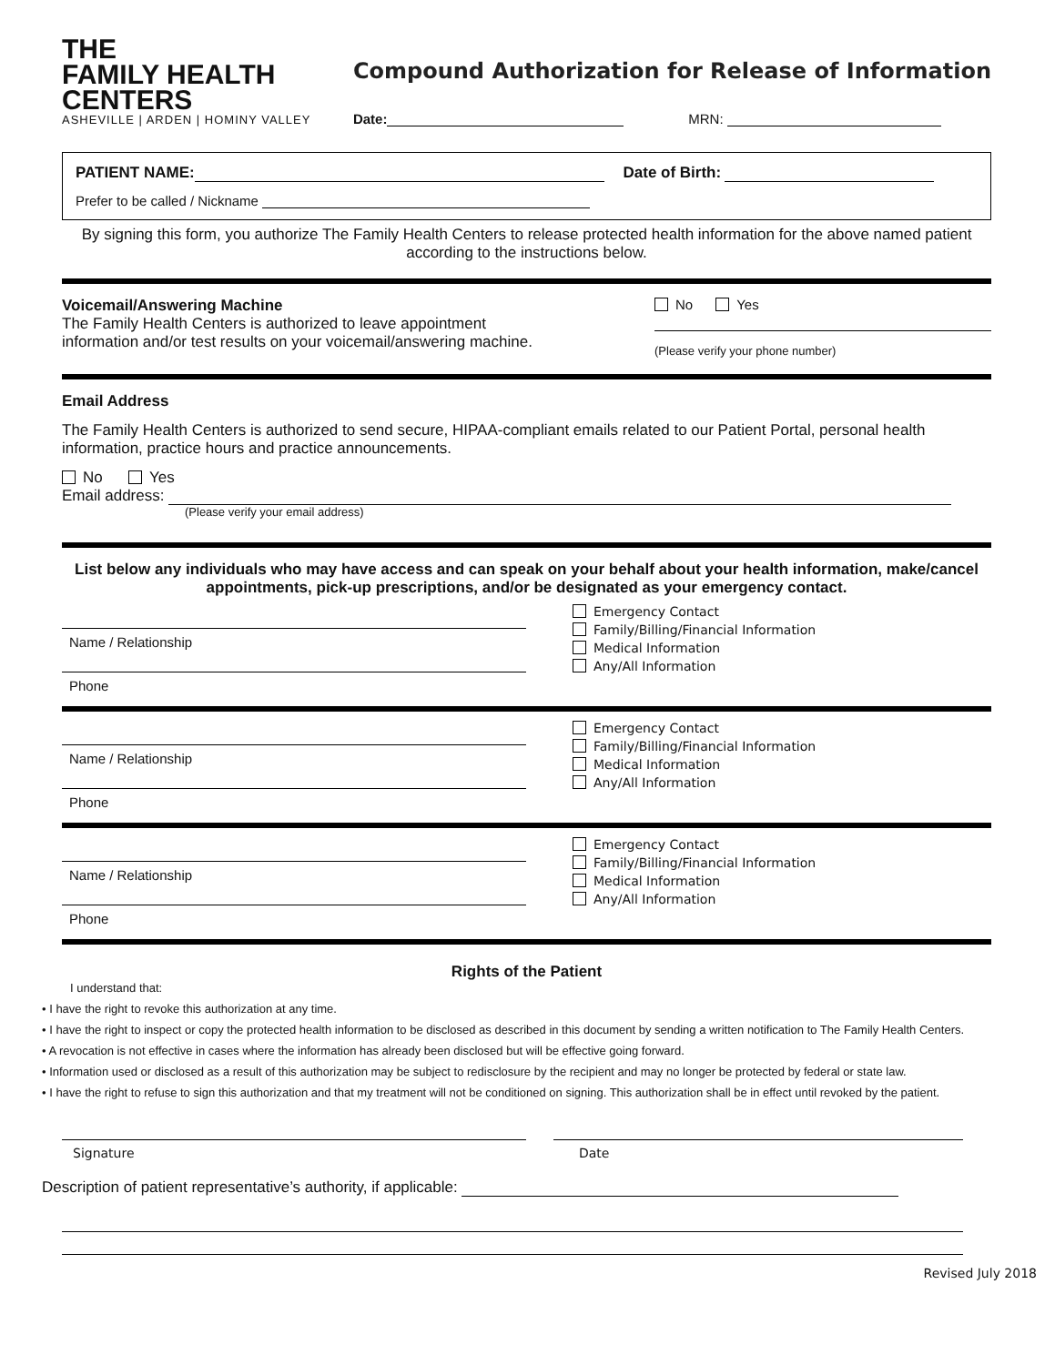THE
FAMILY HEALTH
CENTERS
ASHEVILLE | ARDEN | HOMINY VALLEY
Compound Authorization for Release of Information
Date: MRN:
PATIENT NAME: Date of Birth:
Prefer to be called / Nickname
By signing this form, you authorize The Family Health Centers to release protected health information for the above named patient according to the instructions below.
Voicemail/Answering Machine
The Family Health Centers is authorized to leave appointment
information and/or test results on your voicemail/answering machine.
No Yes
(Please verify your phone number)
Email Address
The Family Health Centers is authorized to send secure, HIPAA-compliant emails related to our Patient Portal, personal health information, practice hours and practice announcements.
No Yes
Email address:
(Please verify your email address)
List below any individuals who may have access and can speak on your behalf about your health information, make/cancel appointments, pick-up prescriptions, and/or be designated as your emergency contact.
Name / Relationship
Phone
Emergency Contact
Family/Billing/Financial Information
Medical Information
Any/All Information
Name / Relationship
Phone
Emergency Contact
Family/Billing/Financial Information
Medical Information
Any/All Information
Name / Relationship
Phone
Emergency Contact
Family/Billing/Financial Information
Medical Information
Any/All Information
Rights of the Patient
I understand that:
• I have the right to revoke this authorization at any time.
• I have the right to inspect or copy the protected health information to be disclosed as described in this document by sending a written notification to The Family Health Centers.
• A revocation is not effective in cases where the information has already been disclosed but will be effective going forward.
• Information used or disclosed as a result of this authorization may be subject to redisclosure by the recipient and may no longer be protected by federal or state law.
• I have the right to refuse to sign this authorization and that my treatment will not be conditioned on signing. This authorization shall be in effect until revoked by the patient.
Signature Date
Description of patient representative’s authority, if applicable:
Revised July 2018